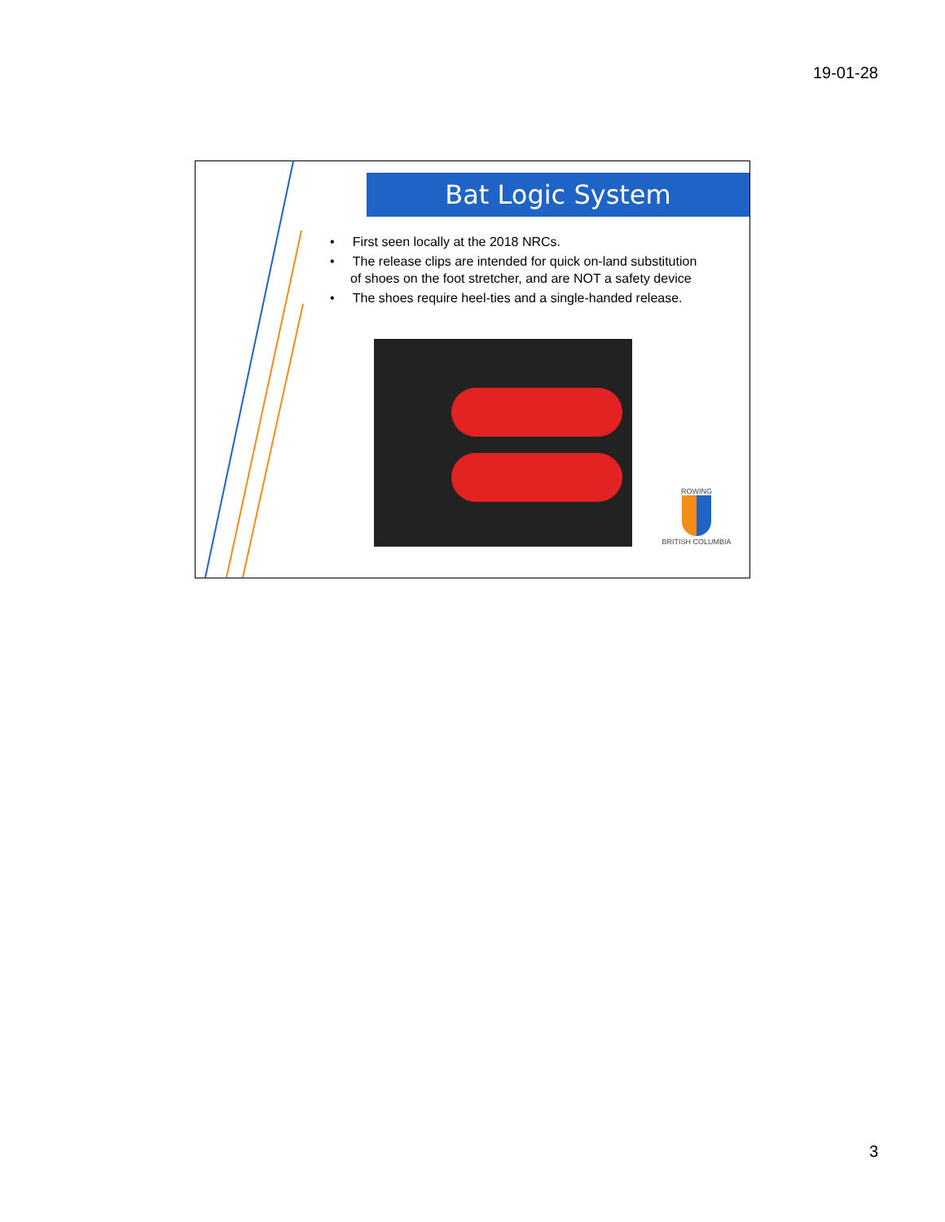19-01-28
Bat Logic System
• First seen locally at the 2018 NRCs.
• The release clips are intended for quick on-land substitution of shoes on the foot stretcher, and are NOT a safety device
• The shoes require heel-ties and a single-handed release.
ROWING
BRITISH COLUMBIA
3